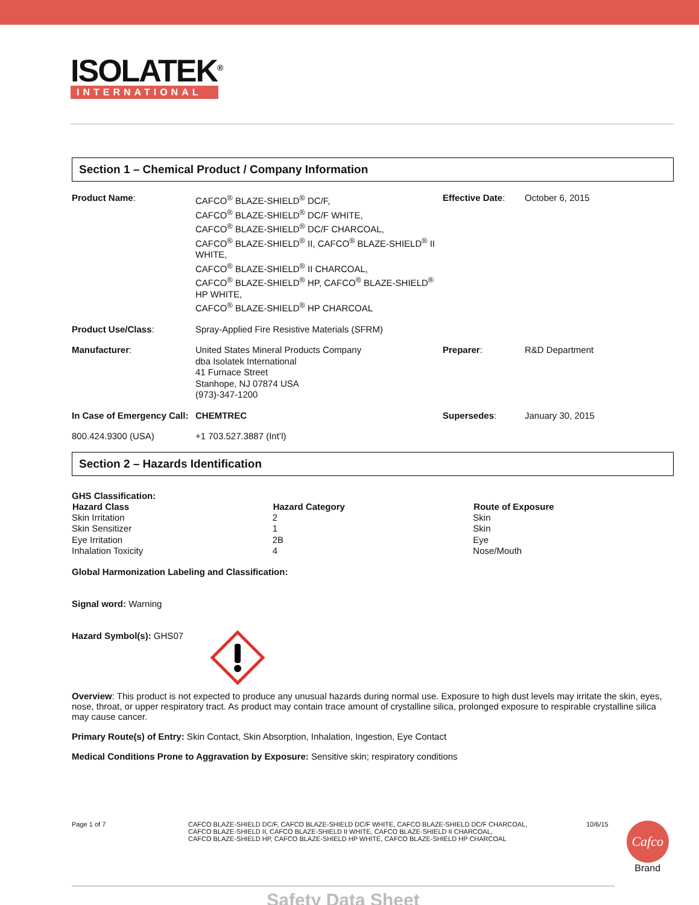ISOLATEK<sup>®</sup>
INTERNATIONAL
Section 1 – Chemical Product / Company Information
| Product Name : | CAFCO<sup>®</sup> BLAZE-SHIELD<sup>®</sup> DC/F, CAFCO<sup>®</sup> BLAZE-SHIELD<sup>®</sup> DC/F WHITE, CAFCO<sup>®</sup> BLAZE-SHIELD<sup>®</sup> DC/F CHARCOAL, CAFCO<sup>®</sup> BLAZE-SHIELD<sup>®</sup> II, CAFCO<sup>®</sup> BLAZE-SHIELD<sup>®</sup> II WHITE, CAFCO<sup>®</sup> BLAZE-SHIELD<sup>®</sup> II CHARCOAL, CAFCO<sup>®</sup> BLAZE-SHIELD<sup>®</sup> HP, CAFCO<sup>®</sup> BLAZE-SHIELD<sup>®</sup> HP WHITE, CAFCO<sup>®</sup> BLAZE-SHIELD<sup>®</sup> HP CHARCOAL | Effective Date : | October 6, 2015 |
| Product Use/Class : | Spray-Applied Fire Resistive Materials (SFRM) | | |
| Manufacturer : | United States Mineral Products Company dba Isolatek International 41 Furnace Street Stanhope, NJ 07874 USA (973)-347-1200 | Preparer : | R&D Department |
| In Case of Emergency Call: | CHEMTREC | Supersedes : | January 30, 2015 |
| 800.424.9300 (USA) | +1 703.527.3887 (Int’l) | | |
Section 2 – Hazards Identification
GHS Classification:
| Hazard Class | Hazard Category | Route of Exposure |
| --- | --- | --- |
| Skin Irritation | 2 | Skin |
| Skin Sensitizer | 1 | Skin |
| Eye Irritation | 2B | Eye |
| Inhalation Toxicity | 4 | Nose/Mouth |
Global Harmonization Labeling and Classification:
Signal word: Warning
Hazard Symbol(s): GHS07
Overview: This product is not expected to produce any unusual hazards during normal use. Exposure to high dust levels may irritate the skin, eyes, nose, throat, or upper respiratory tract. As product may contain trace amount of crystalline silica, prolonged exposure to respirable crystalline silica may cause cancer.
Primary Route(s) of Entry: Skin Contact, Skin Absorption, Inhalation, Ingestion, Eye Contact
Medical Conditions Prone to Aggravation by Exposure: Sensitive skin; respiratory conditions
Page 1 of 7 CAFCO BLAZE-SHIELD DC/F, CAFCO BLAZE-SHIELD DC/F WHITE, CAFCO BLAZE-SHIELD DC/F CHARCOAL,
CAFCO BLAZE-SHIELD II, CAFCO BLAZE-SHIELD II WHITE, CAFCO BLAZE-SHIELD II CHARCOAL,
CAFCO BLAZE-SHIELD HP, CAFCO BLAZE-SHIELD HP WHITE, CAFCO BLAZE-SHIELD HP CHARCOAL
10/6/15
Cafco
Brand
Safety Data Sheet